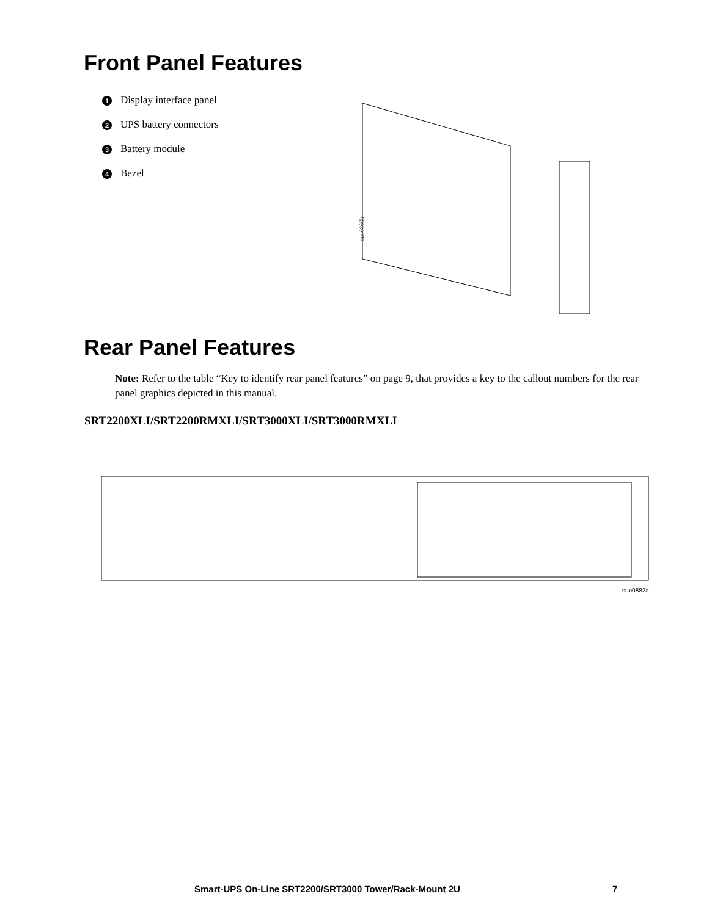Front Panel Features
1 Display interface panel
2 UPS battery connectors
3 Battery module
4 Bezel
suo0860b
Rear Panel Features
Note: Refer to the table “Key to identify rear panel features” on page 9, that provides a key to the callout numbers for the rear panel graphics depicted in this manual.
SRT2200XLI/SRT2200RMXLI/SRT3000XLI/SRT3000RMXLI
suo0882a
Smart-UPS On-Line SRT2200/SRT3000 Tower/Rack-Mount 2U 7